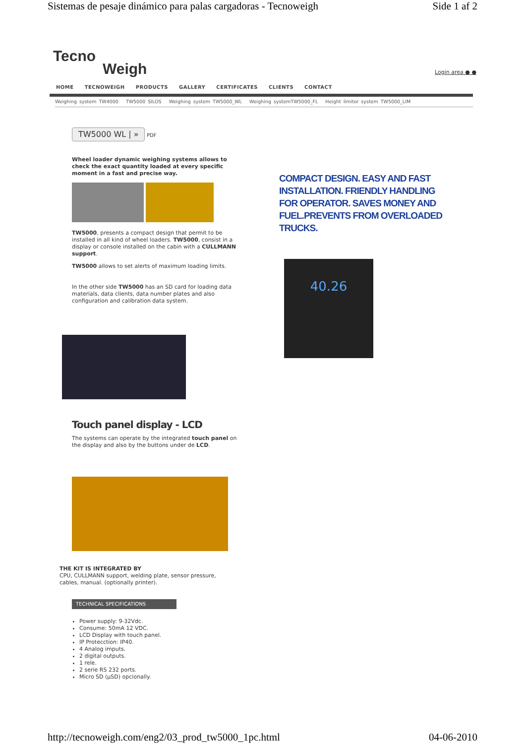Sistemas de pesaje dinámico para palas cargadoras - Tecnoweigh Side 1 af 2
Tecno
Weigh
Login area ● ●
HOME TECNOWEIGH PRODUCTS GALLERY CERTIFICATES CLIENTS CONTACT
Weighing system TW4000 TW5000 SILOS Weighing system TW5000_WL Weighing systemTW5000_FL Height limitor system TW5000_LIM
TW5000 WL | »
PDF
Wheel loader dynamic weighing systems allows to check the exact quantity loaded at every specific moment in a fast and precise way.
TW5000, presents a compact design that permit to be installed in all kind of wheel loaders. TW5000, consist in a display or console installed on the cabin with a CULLMANN support.
TW5000 allows to set alerts of maximum loading limits.
In the other side TW5000 has an SD card for loading data materials, data clients, data number plates and also configuration and calibration data system.
Touch panel display - LCD
The systems can operate by the integrated touch panel on the display and also by the buttons under de LCD.
THE KIT IS INTEGRATED BY
CPU, CULLMANN support, welding plate, sensor pressure,
cables, manual. (optionally printer).
TECHNICAL SPECIFICATIONS
Power supply: 9-32Vdc.
Consume: 50mA 12 VDC.
LCD Display with touch panel.
IP Protecction: IP40.
4 Analog imputs.
2 digital outputs.
1 rele.
2 serie RS 232 ports.
Micro SD (µSD) opcionally.
COMPACT DESIGN. EASY AND FAST INSTALLATION. FRIENDLY HANDLING FOR OPERATOR. SAVES MONEY AND FUEL.PREVENTS FROM OVERLOADED TRUCKS.
40.26
http://tecnoweigh.com/eng2/03_prod_tw5000_1pc.html 04-06-2010